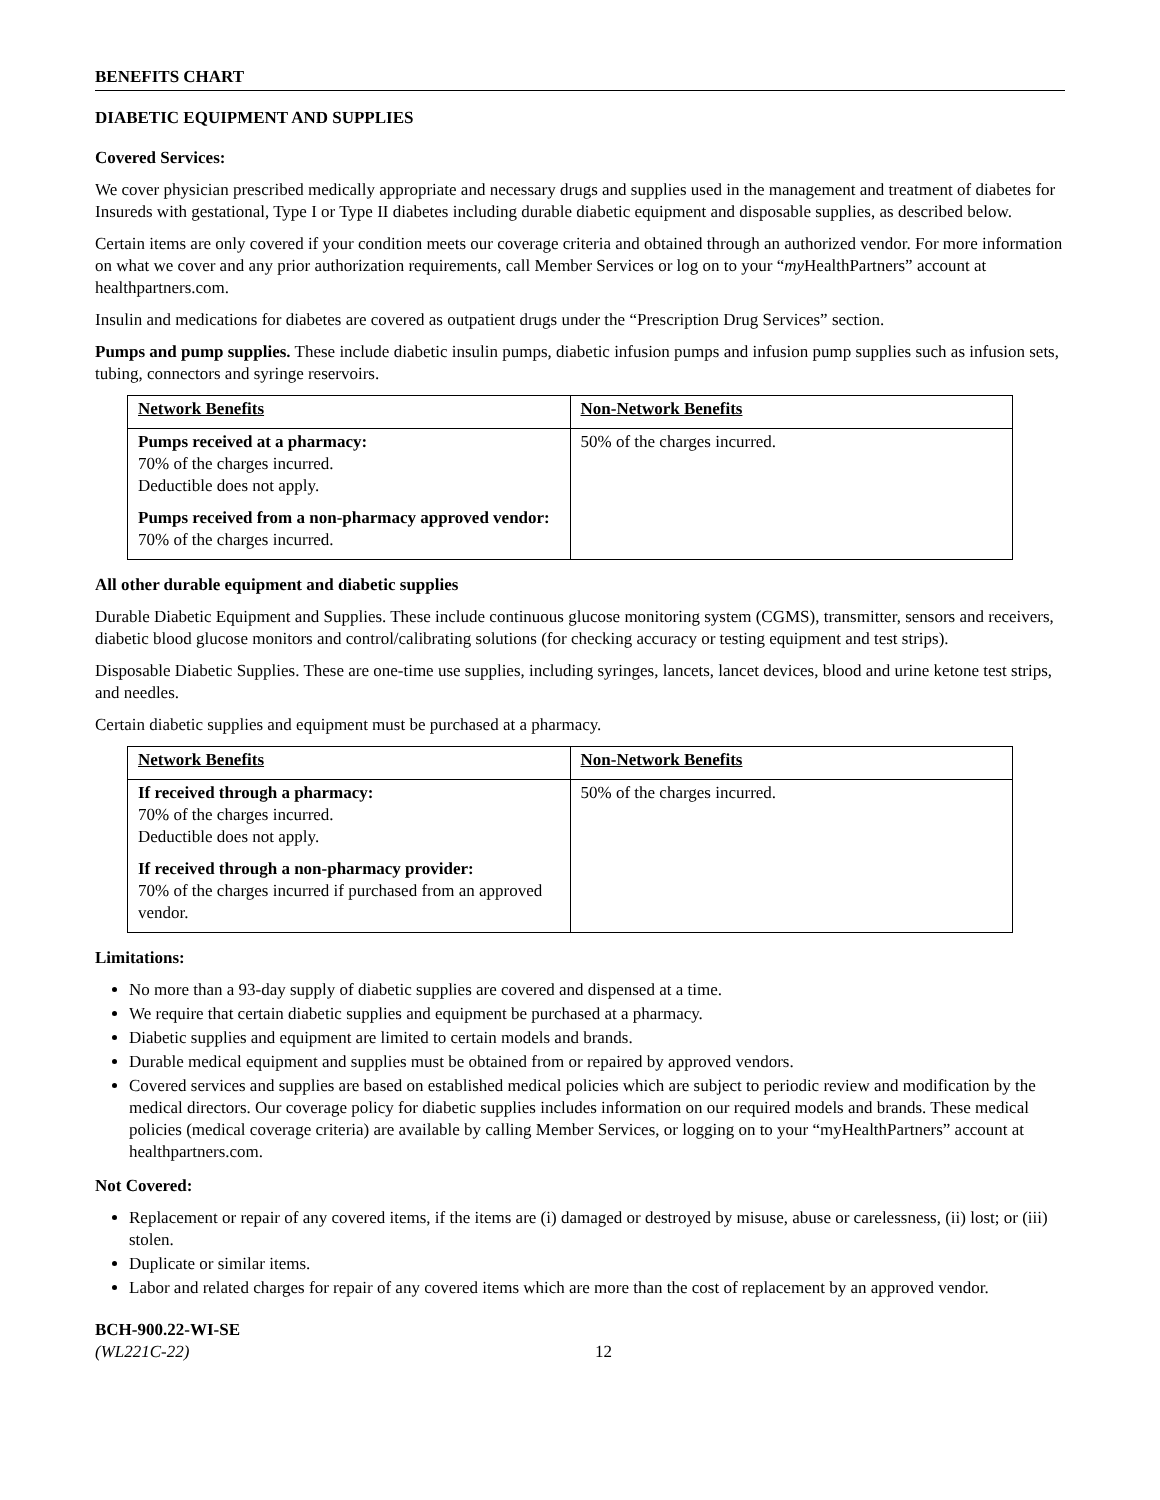BENEFITS CHART
DIABETIC EQUIPMENT AND SUPPLIES
Covered Services:
We cover physician prescribed medically appropriate and necessary drugs and supplies used in the management and treatment of diabetes for Insureds with gestational, Type I or Type II diabetes including durable diabetic equipment and disposable supplies, as described below.
Certain items are only covered if your condition meets our coverage criteria and obtained through an authorized vendor. For more information on what we cover and any prior authorization requirements, call Member Services or log on to your “my HealthPartners” account at healthpartners.com.
Insulin and medications for diabetes are covered as outpatient drugs under the “Prescription Drug Services” section.
Pumps and pump supplies. These include diabetic insulin pumps, diabetic infusion pumps and infusion pump supplies such as infusion sets, tubing, connectors and syringe reservoirs.
| Network Benefits | Non-Network Benefits |
| --- | --- |
| Pumps received at a pharmacy: 70% of the charges incurred. Deductible does not apply. Pumps received from a non-pharmacy approved vendor: 70% of the charges incurred. | 50% of the charges incurred. |
All other durable equipment and diabetic supplies
Durable Diabetic Equipment and Supplies. These include continuous glucose monitoring system (CGMS), transmitter, sensors and receivers, diabetic blood glucose monitors and control/calibrating solutions (for checking accuracy or testing equipment and test strips).
Disposable Diabetic Supplies. These are one-time use supplies, including syringes, lancets, lancet devices, blood and urine ketone test strips, and needles.
Certain diabetic supplies and equipment must be purchased at a pharmacy.
| Network Benefits | Non-Network Benefits |
| --- | --- |
| If received through a pharmacy: 70% of the charges incurred. Deductible does not apply. If received through a non-pharmacy provider: 70% of the charges incurred if purchased from an approved vendor. | 50% of the charges incurred. |
Limitations:
No more than a 93-day supply of diabetic supplies are covered and dispensed at a time.
We require that certain diabetic supplies and equipment be purchased at a pharmacy.
Diabetic supplies and equipment are limited to certain models and brands.
Durable medical equipment and supplies must be obtained from or repaired by approved vendors.
Covered services and supplies are based on established medical policies which are subject to periodic review and modification by the medical directors. Our coverage policy for diabetic supplies includes information on our required models and brands. These medical policies (medical coverage criteria) are available by calling Member Services, or logging on to your “myHealthPartners” account at healthpartners.com.
Not Covered:
Replacement or repair of any covered items, if the items are (i) damaged or destroyed by misuse, abuse or carelessness, (ii) lost; or (iii) stolen.
Duplicate or similar items.
Labor and related charges for repair of any covered items which are more than the cost of replacement by an approved vendor.
BCH-900.22-WI-SE
(WL221C-22)
12